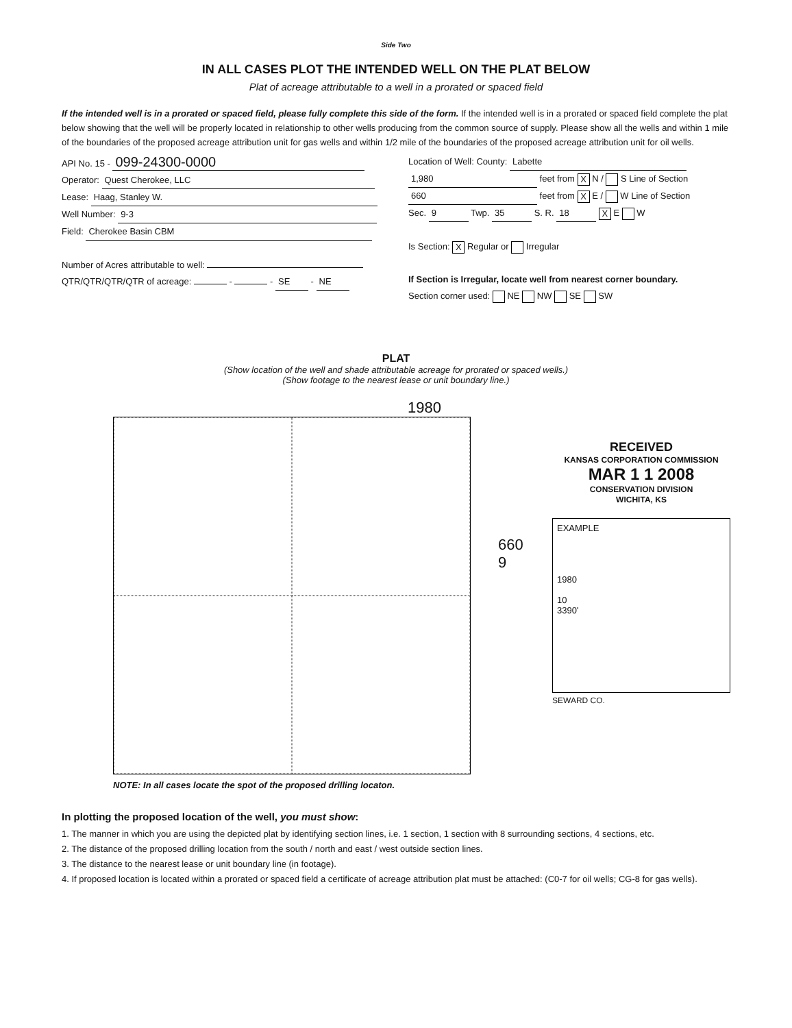Side Two
IN ALL CASES PLOT THE INTENDED WELL ON THE PLAT BELOW
Plat of acreage attributable to a well in a prorated or spaced field
If the intended well is in a prorated or spaced field, please fully complete this side of the form. If the intended well is in a prorated or spaced field complete the plat below showing that the well will be properly located in relationship to other wells producing from the common source of supply. Please show all the wells and within 1 mile of the boundaries of the proposed acreage attribution unit for gas wells and within 1/2 mile of the boundaries of the proposed acreage attribution unit for oil wells.
API No. 15 - 099-24300-0000
Operator: Quest Cherokee, LLC
Lease: Haag, Stanley W.
Well Number: 9-3
Field: Cherokee Basin CBM
Number of Acres attributable to well:
QTR/QTR/QTR/QTR of acreage: - - SE - NE
Location of Well: County: Labette
1,980 feet from X N / S Line of Section
660 feet from X E / W Line of Section
Sec. 9 Twp. 35 S. R. 18 X E W
Is Section: X Regular or Irregular
If Section is Irregular, locate well from nearest corner boundary.
Section corner used: NE NW SE SW
PLAT
(Show location of the well and shade attributable acreage for prorated or spaced wells.)
(Show footage to the nearest lease or unit boundary line.)
1980
NOTE: In all cases locate the spot of the proposed drilling locaton.
660 9
RECEIVED
KANSAS CORPORATION COMMISSION
MAR 1 1 2008
CONSERVATION DIVISION
WICHITA, KS
EXAMPLE
1980
10
3390'
SEWARD CO.
In plotting the proposed location of the well, you must show:
1. The manner in which you are using the depicted plat by identifying section lines, i.e. 1 section, 1 section with 8 surrounding sections, 4 sections, etc.
2. The distance of the proposed drilling location from the south / north and east / west outside section lines.
3. The distance to the nearest lease or unit boundary line (in footage).
4. If proposed location is located within a prorated or spaced field a certificate of acreage attribution plat must be attached: (C0-7 for oil wells; CG-8 for gas wells).